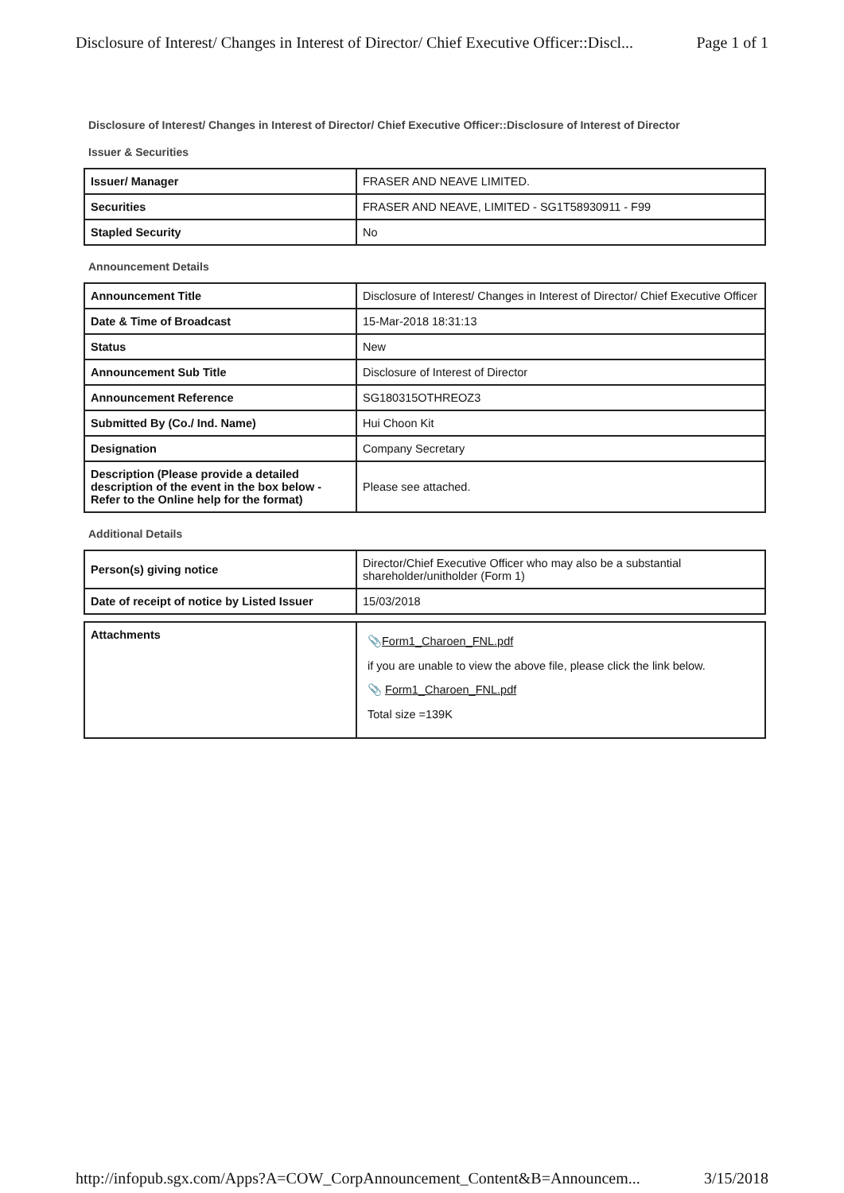Disclosure of Interest/ Changes in Interest of Director/ Chief Executive Officer::Discl... Page 1 of 1
Disclosure of Interest/ Changes in Interest of Director/ Chief Executive Officer::Disclosure of Interest of Director
Issuer & Securities
| Issuer/ Manager | FRASER AND NEAVE LIMITED. |
| Securities | FRASER AND NEAVE, LIMITED - SG1T58930911 - F99 |
| Stapled Security | No |
Announcement Details
| Announcement Title | Disclosure of Interest/ Changes in Interest of Director/ Chief Executive Officer |
| Date & Time of Broadcast | 15-Mar-2018 18:31:13 |
| Status | New |
| Announcement Sub Title | Disclosure of Interest of Director |
| Announcement Reference | SG180315OTHREOZ3 |
| Submitted By (Co./ Ind. Name) | Hui Choon Kit |
| Designation | Company Secretary |
| Description (Please provide a detailed description of the event in the box below - Refer to the Online help for the format) | Please see attached. |
Additional Details
| Person(s) giving notice | Director/Chief Executive Officer who may also be a substantial shareholder/unitholder (Form 1) |
| Date of receipt of notice by Listed Issuer | 15/03/2018 |
| Attachments | 📎 Form1_Charoen_FNL.pdf if you are unable to view the above file, please click the link below. 📎 Form1_Charoen_FNL.pdf Total size =139K |
http://infopub.sgx.com/Apps?A=COW_CorpAnnouncement_Content&B=Announcem... 3/15/2018